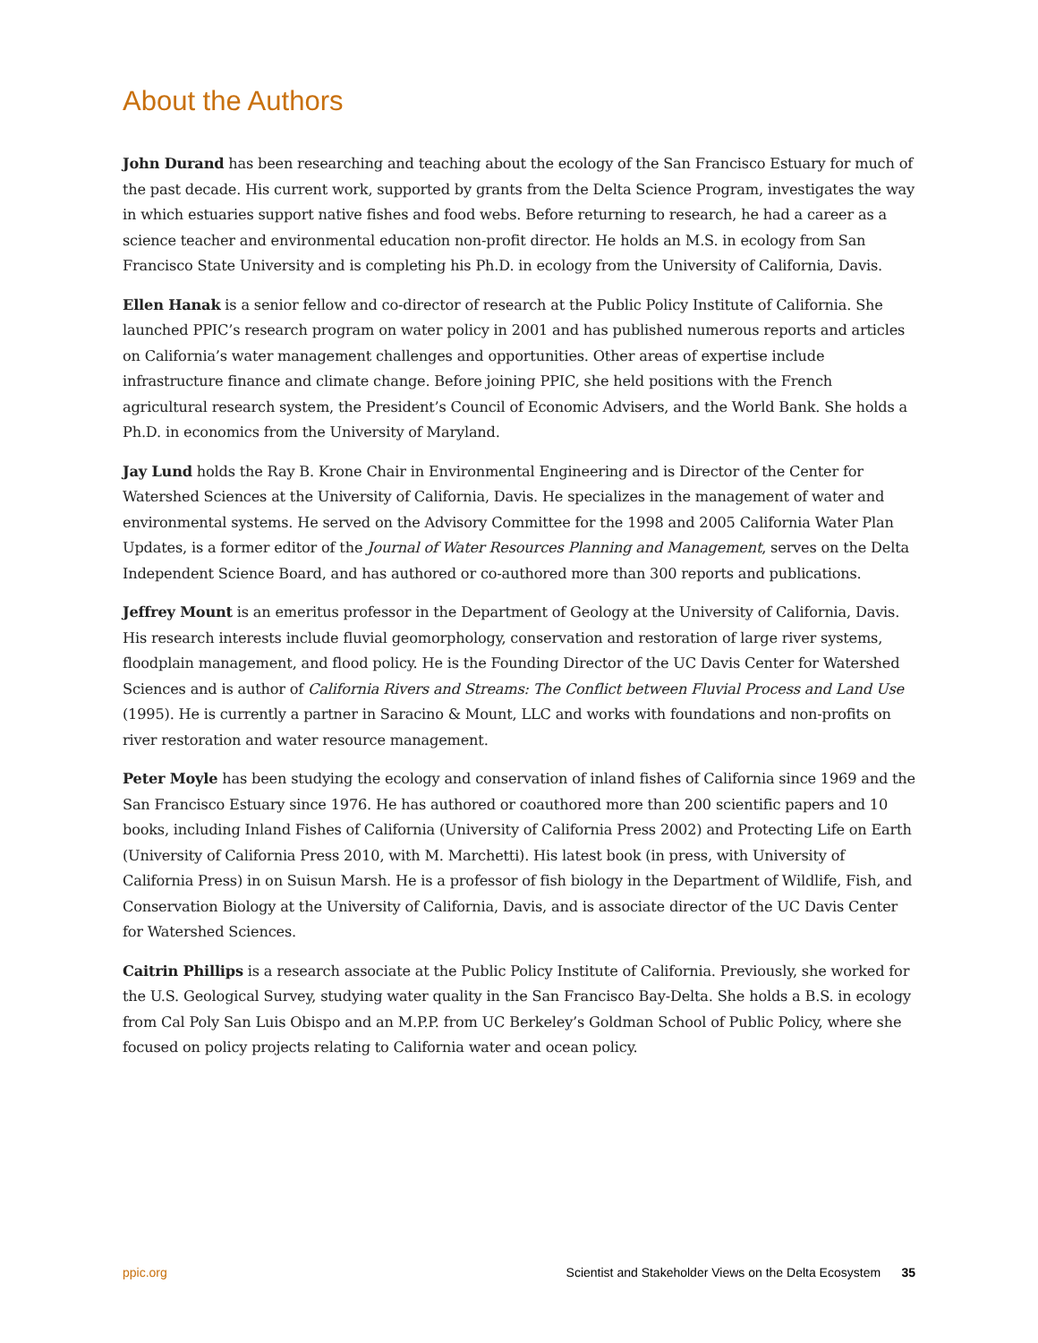About the Authors
John Durand has been researching and teaching about the ecology of the San Francisco Estuary for much of the past decade. His current work, supported by grants from the Delta Science Program, investigates the way in which estuaries support native fishes and food webs. Before returning to research, he had a career as a science teacher and environmental education non-profit director. He holds an M.S. in ecology from San Francisco State University and is completing his Ph.D. in ecology from the University of California, Davis.
Ellen Hanak is a senior fellow and co-director of research at the Public Policy Institute of California. She launched PPIC’s research program on water policy in 2001 and has published numerous reports and articles on California’s water management challenges and opportunities. Other areas of expertise include infrastructure finance and climate change. Before joining PPIC, she held positions with the French agricultural research system, the President’s Council of Economic Advisers, and the World Bank. She holds a Ph.D. in economics from the University of Maryland.
Jay Lund holds the Ray B. Krone Chair in Environmental Engineering and is Director of the Center for Watershed Sciences at the University of California, Davis. He specializes in the management of water and environmental systems. He served on the Advisory Committee for the 1998 and 2005 California Water Plan Updates, is a former editor of the Journal of Water Resources Planning and Management, serves on the Delta Independent Science Board, and has authored or co-authored more than 300 reports and publications.
Jeffrey Mount is an emeritus professor in the Department of Geology at the University of California, Davis. His research interests include fluvial geomorphology, conservation and restoration of large river systems, floodplain management, and flood policy. He is the Founding Director of the UC Davis Center for Watershed Sciences and is author of California Rivers and Streams: The Conflict between Fluvial Process and Land Use (1995). He is currently a partner in Saracino & Mount, LLC and works with foundations and non-profits on river restoration and water resource management.
Peter Moyle has been studying the ecology and conservation of inland fishes of California since 1969 and the San Francisco Estuary since 1976. He has authored or coauthored more than 200 scientific papers and 10 books, including Inland Fishes of California (University of California Press 2002) and Protecting Life on Earth (University of California Press 2010, with M. Marchetti). His latest book (in press, with University of California Press) in on Suisun Marsh. He is a professor of fish biology in the Department of Wildlife, Fish, and Conservation Biology at the University of California, Davis, and is associate director of the UC Davis Center for Watershed Sciences.
Caitrin Phillips is a research associate at the Public Policy Institute of California. Previously, she worked for the U.S. Geological Survey, studying water quality in the San Francisco Bay-Delta. She holds a B.S. in ecology from Cal Poly San Luis Obispo and an M.P.P. from UC Berkeley’s Goldman School of Public Policy, where she focused on policy projects relating to California water and ocean policy.
ppic.org Scientist and Stakeholder Views on the Delta Ecosystem 35